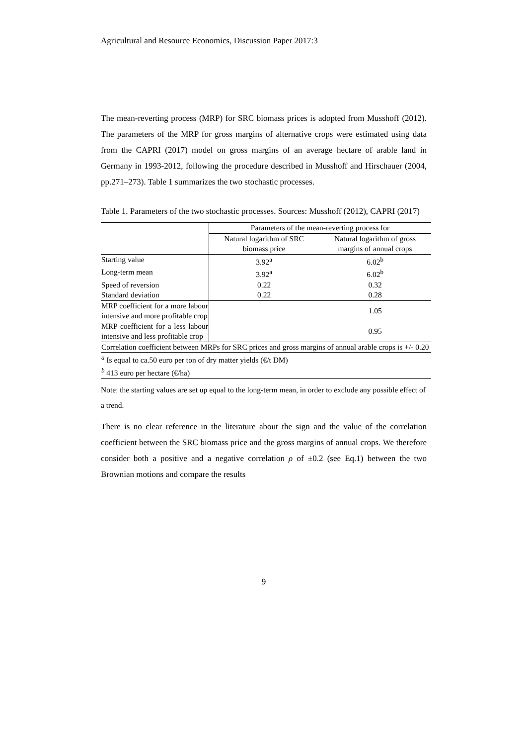Agricultural and Resource Economics, Discussion Paper 2017:3
The mean-reverting process (MRP) for SRC biomass prices is adopted from Musshoff (2012). The parameters of the MRP for gross margins of alternative crops were estimated using data from the CAPRI (2017) model on gross margins of an average hectare of arable land in Germany in 1993-2012, following the procedure described in Musshoff and Hirschauer (2004, pp.271–273). Table 1 summarizes the two stochastic processes.
Table 1. Parameters of the two stochastic processes. Sources: Musshoff (2012), CAPRI (2017)
| | Parameters of the mean-reverting process for | |
| --- | --- | --- |
| | Natural logarithm of SRC biomass price | Natural logarithm of gross margins of annual crops |
| Starting value | 3.92<sup>a</sup> | 6.02<sup>b</sup> |
| Long-term mean | 3.92<sup>a</sup> | 6.02<sup>b</sup> |
| Speed of reversion | 0.22 | 0.32 |
| Standard deviation | 0.22 | 0.28 |
| MRP coefficient for a more labour intensive and more profitable crop | | 1.05 |
| MRP coefficient for a less labour intensive and less profitable crop | | 0.95 |
| Correlation coefficient between MRPs for SRC prices and gross margins of annual arable crops is +/- 0.20 | | |
| <sup>a</sup> Is equal to ca.50 euro per ton of dry matter yields (€/t DM) | | |
| <sup>b</sup> 413 euro per hectare (€/ha) | | |
Note: the starting values are set up equal to the long-term mean, in order to exclude any possible effect of a trend.
There is no clear reference in the literature about the sign and the value of the correlation coefficient between the SRC biomass price and the gross margins of annual crops. We therefore consider both a positive and a negative correlation ρ of ±0.2 (see Eq.1) between the two Brownian motions and compare the results
9